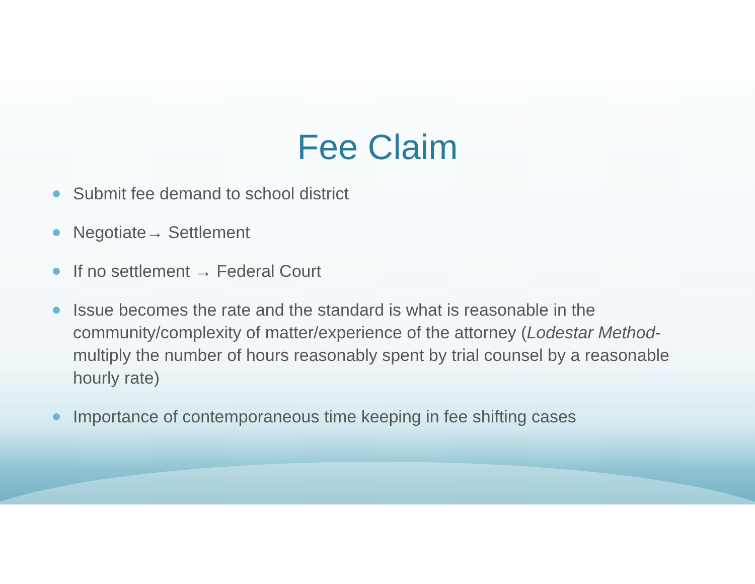Fee Claim
Submit fee demand to school district
Negotiate→ Settlement
If no settlement → Federal Court
Issue becomes the rate and the standard is what is reasonable in the community/complexity of matter/experience of the attorney (Lodestar Method- multiply the number of hours reasonably spent by trial counsel by a reasonable hourly rate)
Importance of contemporaneous time keeping in fee shifting cases